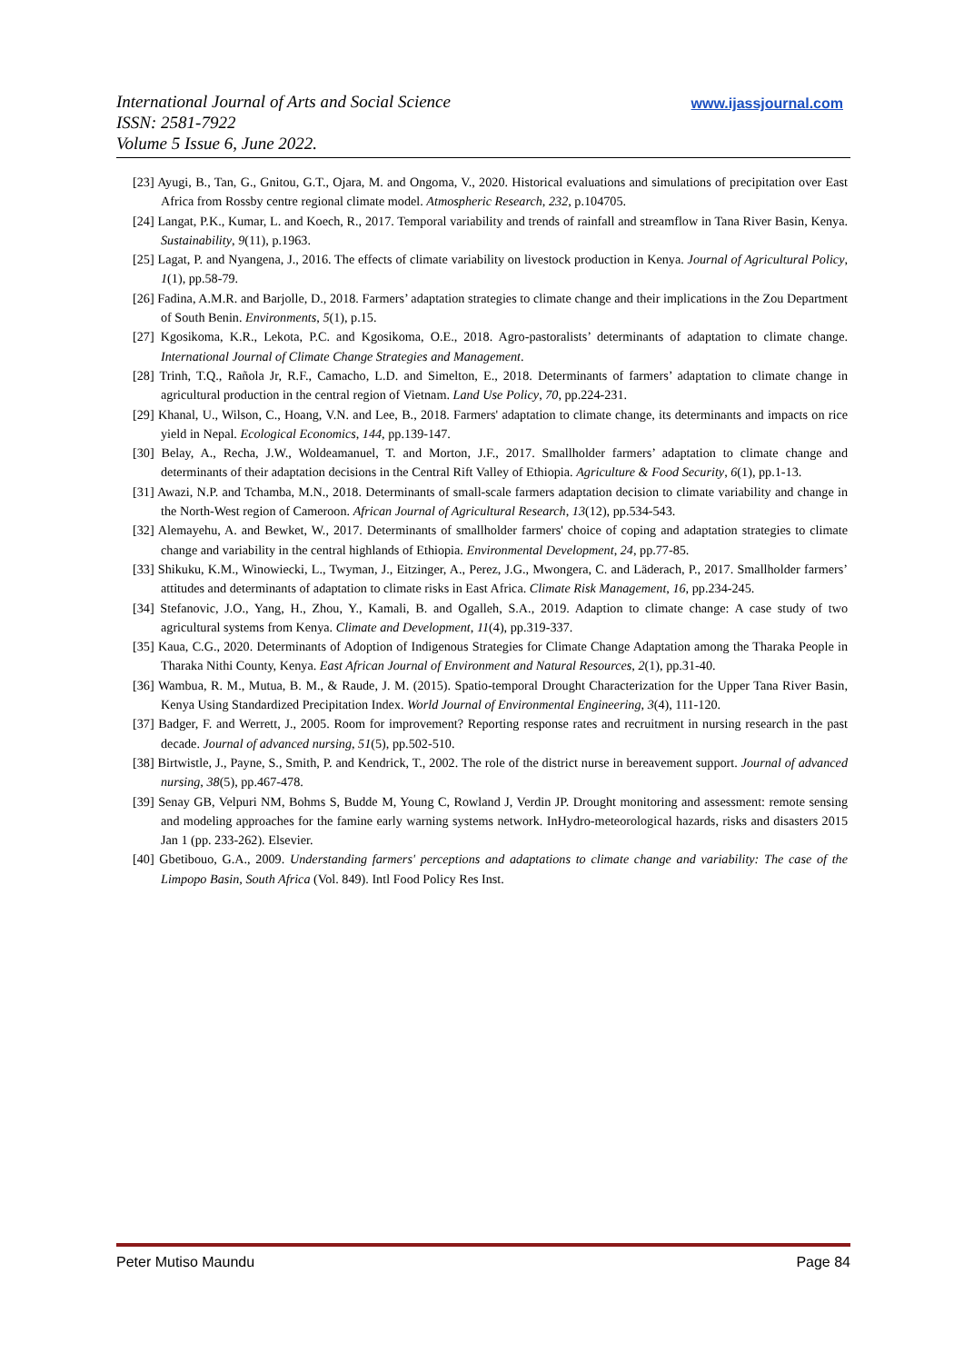International Journal of Arts and Social Science
ISSN: 2581-7922
Volume 5 Issue 6, June 2022.
www.ijassjournal.com
[23] Ayugi, B., Tan, G., Gnitou, G.T., Ojara, M. and Ongoma, V., 2020. Historical evaluations and simulations of precipitation over East Africa from Rossby centre regional climate model. Atmospheric Research, 232, p.104705.
[24] Langat, P.K., Kumar, L. and Koech, R., 2017. Temporal variability and trends of rainfall and streamflow in Tana River Basin, Kenya. Sustainability, 9(11), p.1963.
[25] Lagat, P. and Nyangena, J., 2016. The effects of climate variability on livestock production in Kenya. Journal of Agricultural Policy, 1(1), pp.58-79.
[26] Fadina, A.M.R. and Barjolle, D., 2018. Farmers’ adaptation strategies to climate change and their implications in the Zou Department of South Benin. Environments, 5(1), p.15.
[27] Kgosikoma, K.R., Lekota, P.C. and Kgosikoma, O.E., 2018. Agro-pastoralists’ determinants of adaptation to climate change. International Journal of Climate Change Strategies and Management.
[28] Trinh, T.Q., Rañola Jr, R.F., Camacho, L.D. and Simelton, E., 2018. Determinants of farmers’ adaptation to climate change in agricultural production in the central region of Vietnam. Land Use Policy, 70, pp.224-231.
[29] Khanal, U., Wilson, C., Hoang, V.N. and Lee, B., 2018. Farmers' adaptation to climate change, its determinants and impacts on rice yield in Nepal. Ecological Economics, 144, pp.139-147.
[30] Belay, A., Recha, J.W., Woldeamanuel, T. and Morton, J.F., 2017. Smallholder farmers’ adaptation to climate change and determinants of their adaptation decisions in the Central Rift Valley of Ethiopia. Agriculture & Food Security, 6(1), pp.1-13.
[31] Awazi, N.P. and Tchamba, M.N., 2018. Determinants of small-scale farmers adaptation decision to climate variability and change in the North-West region of Cameroon. African Journal of Agricultural Research, 13(12), pp.534-543.
[32] Alemayehu, A. and Bewket, W., 2017. Determinants of smallholder farmers' choice of coping and adaptation strategies to climate change and variability in the central highlands of Ethiopia. Environmental Development, 24, pp.77-85.
[33] Shikuku, K.M., Winowiecki, L., Twyman, J., Eitzinger, A., Perez, J.G., Mwongera, C. and Läderach, P., 2017. Smallholder farmers’ attitudes and determinants of adaptation to climate risks in East Africa. Climate Risk Management, 16, pp.234-245.
[34] Stefanovic, J.O., Yang, H., Zhou, Y., Kamali, B. and Ogalleh, S.A., 2019. Adaption to climate change: A case study of two agricultural systems from Kenya. Climate and Development, 11(4), pp.319-337.
[35] Kaua, C.G., 2020. Determinants of Adoption of Indigenous Strategies for Climate Change Adaptation among the Tharaka People in Tharaka Nithi County, Kenya. East African Journal of Environment and Natural Resources, 2(1), pp.31-40.
[36] Wambua, R. M., Mutua, B. M., & Raude, J. M. (2015). Spatio-temporal Drought Characterization for the Upper Tana River Basin, Kenya Using Standardized Precipitation Index. World Journal of Environmental Engineering, 3(4), 111-120.
[37] Badger, F. and Werrett, J., 2005. Room for improvement? Reporting response rates and recruitment in nursing research in the past decade. Journal of advanced nursing, 51(5), pp.502-510.
[38] Birtwistle, J., Payne, S., Smith, P. and Kendrick, T., 2002. The role of the district nurse in bereavement support. Journal of advanced nursing, 38(5), pp.467-478.
[39] Senay GB, Velpuri NM, Bohms S, Budde M, Young C, Rowland J, Verdin JP. Drought monitoring and assessment: remote sensing and modeling approaches for the famine early warning systems network. InHydro-meteorological hazards, risks and disasters 2015 Jan 1 (pp. 233-262). Elsevier.
[40] Gbetibouo, G.A., 2009. Understanding farmers' perceptions and adaptations to climate change and variability: The case of the Limpopo Basin, South Africa (Vol. 849). Intl Food Policy Res Inst.
Peter Mutiso Maundu Page 84